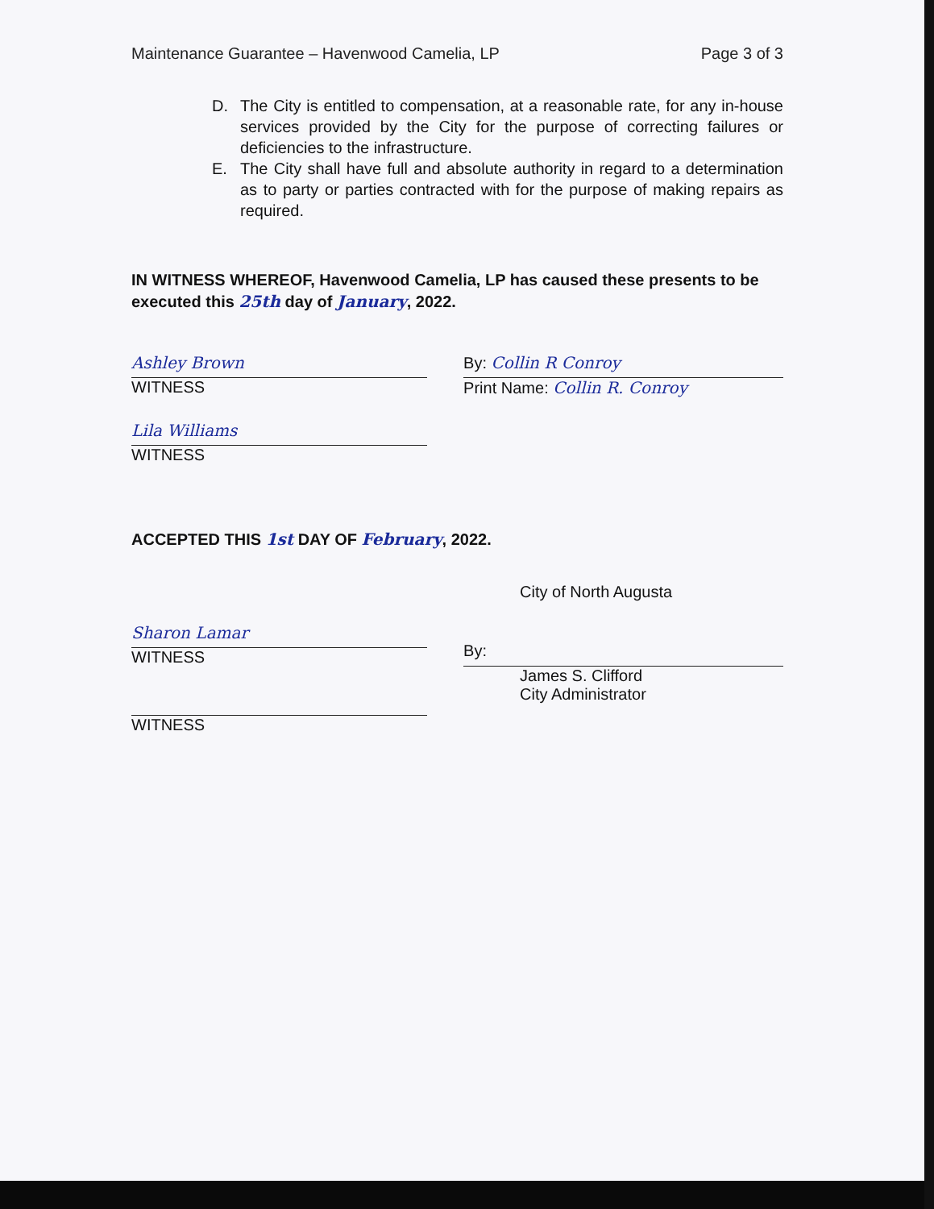Maintenance Guarantee – Havenwood Camelia, LP Page 3 of 3
D. The City is entitled to compensation, at a reasonable rate, for any in-house services provided by the City for the purpose of correcting failures or deficiencies to the infrastructure.
E. The City shall have full and absolute authority in regard to a determination as to party or parties contracted with for the purpose of making repairs as required.
IN WITNESS WHEREOF, Havenwood Camelia, LP has caused these presents to be executed this 25th day of January, 2022.
Ashley Brown
WITNESS
Lila Williams
WITNESS
By: Collin R Conroy
Print Name: Collin R. Conroy
ACCEPTED THIS 1st DAY OF February, 2022.
Sharon Lamar
WITNESS
WITNESS
City of North Augusta
By:
James S. Clifford
City Administrator